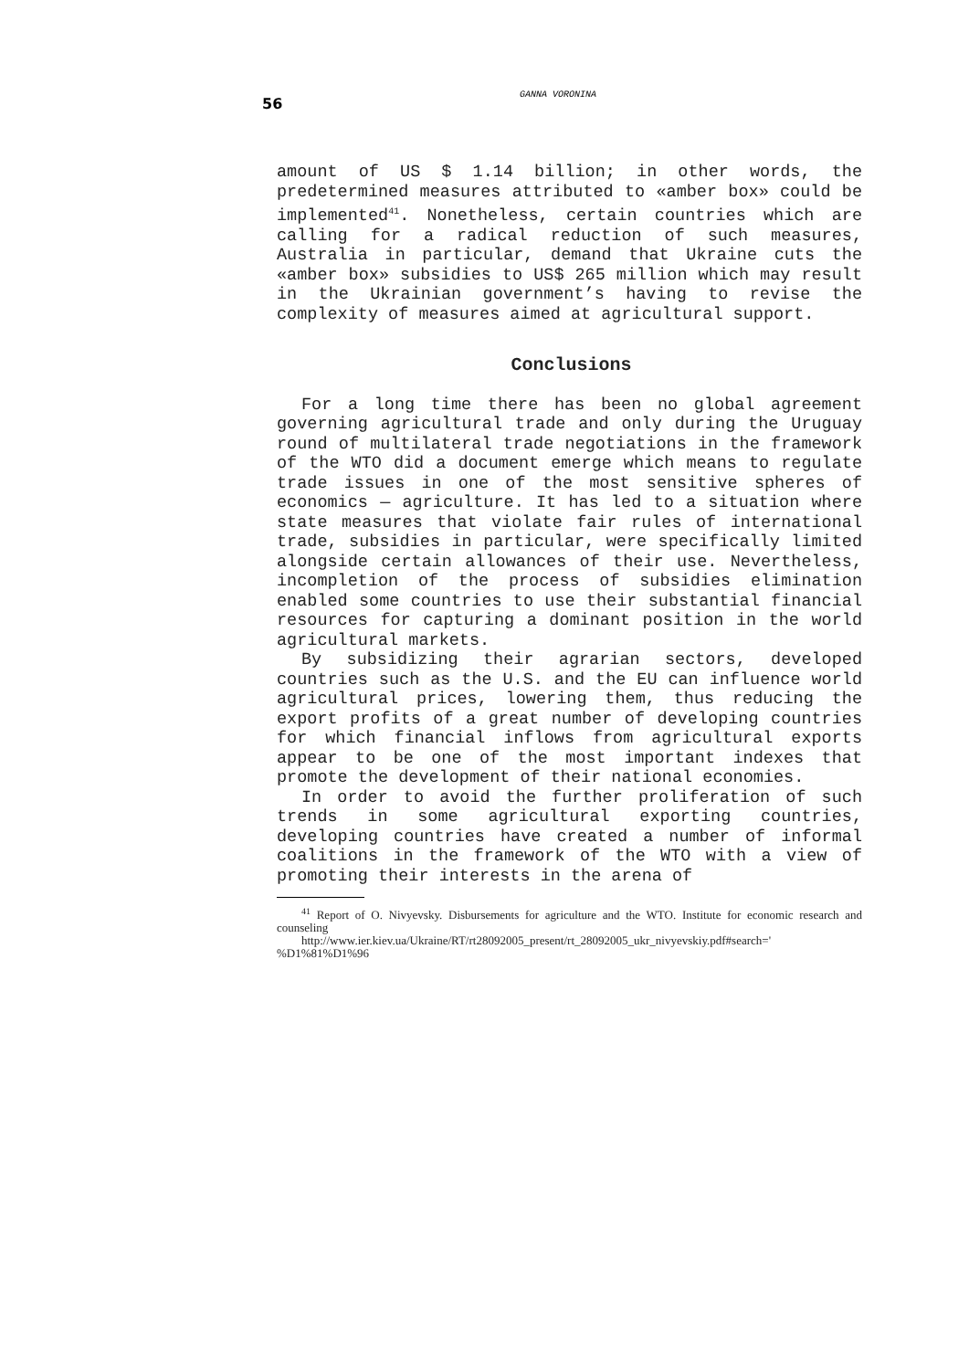56
GANNA VORONINA
amount of US $ 1.14 billion; in other words, the predetermined measures attributed to «amber box» could be implemented<sup>41</sup>. Nonetheless, certain countries which are calling for a radical reduction of such measures, Australia in particular, demand that Ukraine cuts the «amber box» subsidies to US$ 265 million which may result in the Ukrainian government’s having to revise the complexity of measures aimed at agricultural support.
Conclusions
For a long time there has been no global agreement governing agricultural trade and only during the Uruguay round of multilateral trade negotiations in the framework of the WTO did a document emerge which means to regulate trade issues in one of the most sensitive spheres of economics — agriculture. It has led to a situation where state measures that violate fair rules of international trade, subsidies in particular, were specifically limited alongside certain allowances of their use. Nevertheless, incompletion of the process of subsidies elimination enabled some countries to use their substantial financial resources for capturing a dominant position in the world agricultural markets.
By subsidizing their agrarian sectors, developed countries such as the U.S. and the EU can influence world agricultural prices, lowering them, thus reducing the export profits of a great number of developing countries for which financial inflows from agricultural exports appear to be one of the most important indexes that promote the development of their national economies.
In order to avoid the further proliferation of such trends in some agricultural exporting countries, developing countries have created a number of informal coalitions in the framework of the WTO with a view of promoting their interests in the arena of
<sup>41</sup> Report of O. Nivyevsky. Disbursements for agriculture and the WTO. Institute for economic research and counseling
http://www.ier.kiev.ua/Ukraine/RT/rt28092005_present/rt_28092005_ukr_nivyevskiy.pdf#search=' %D1%81%D1%96